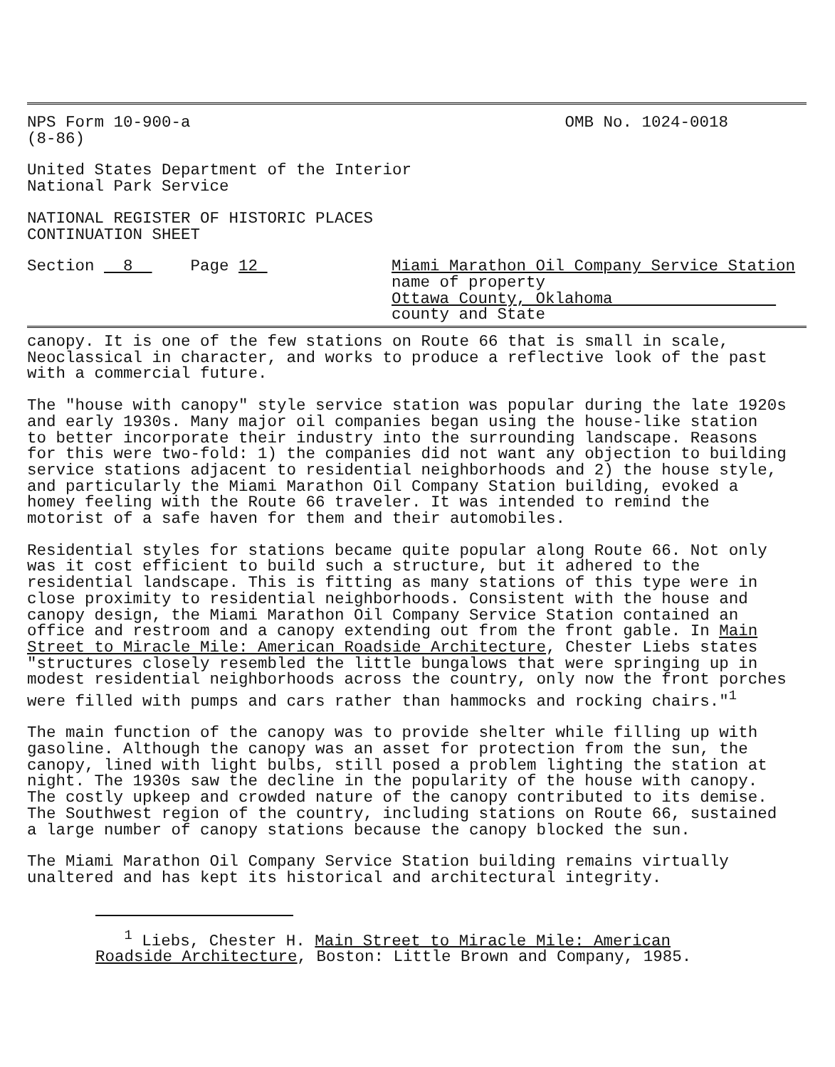NPS Form 10-900-a
(8-86)
OMB No. 1024-0018
United States Department of the Interior National Park Service
NATIONAL REGISTER OF HISTORIC PLACES CONTINUATION SHEET
Section 8 Page 12 Miami Marathon Oil Company Service Station
name of property
Ottawa County, Oklahoma
county and State
canopy. It is one of the few stations on Route 66 that is small in scale, Neoclassical in character, and works to produce a reflective look of the past with a commercial future.
The "house with canopy" style service station was popular during the late 1920s and early 1930s. Many major oil companies began using the house-like station to better incorporate their industry into the surrounding landscape. Reasons for this were two-fold: 1) the companies did not want any objection to building service stations adjacent to residential neighborhoods and 2) the house style, and particularly the Miami Marathon Oil Company Station building, evoked a homey feeling with the Route 66 traveler. It was intended to remind the motorist of a safe haven for them and their automobiles.
Residential styles for stations became quite popular along Route 66. Not only was it cost efficient to build such a structure, but it adhered to the residential landscape. This is fitting as many stations of this type were in close proximity to residential neighborhoods. Consistent with the house and canopy design, the Miami Marathon Oil Company Service Station contained an office and restroom and a canopy extending out from the front gable. In Main Street to Miracle Mile: American Roadside Architecture, Chester Liebs states "structures closely resembled the little bungalows that were springing up in modest residential neighborhoods across the country, only now the front porches were filled with pumps and cars rather than hammocks and rocking chairs."<sup>1</sup>
The main function of the canopy was to provide shelter while filling up with gasoline. Although the canopy was an asset for protection from the sun, the canopy, lined with light bulbs, still posed a problem lighting the station at night. The 1930s saw the decline in the popularity of the house with canopy. The costly upkeep and crowded nature of the canopy contributed to its demise. The Southwest region of the country, including stations on Route 66, sustained a large number of canopy stations because the canopy blocked the sun.
The Miami Marathon Oil Company Service Station building remains virtually unaltered and has kept its historical and architectural integrity.
<sup>1</sup> Liebs, Chester H. Main Street to Miracle Mile: American
Roadside Architecture, Boston: Little Brown and Company, 1985.